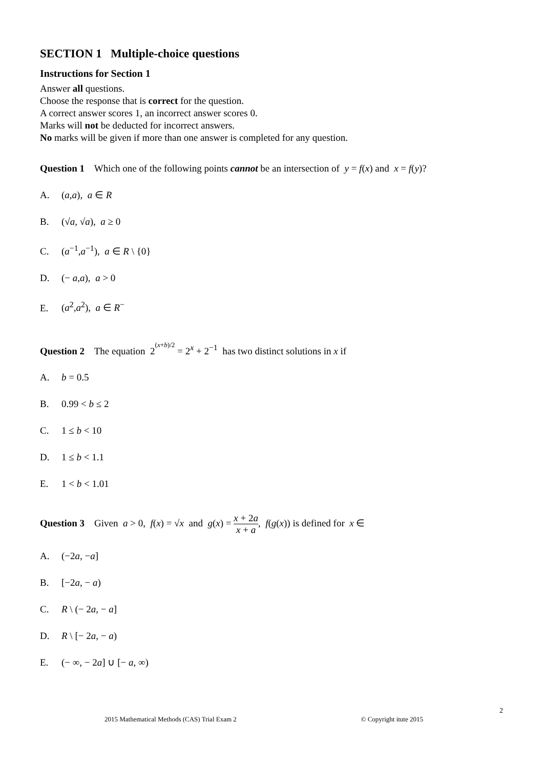SECTION 1 Multiple-choice questions
Instructions for Section 1
Answer all questions.
Choose the response that is correct for the question.
A correct answer scores 1, an incorrect answer scores 0.
Marks will not be deducted for incorrect answers.
No marks will be given if more than one answer is completed for any question.
Question 1 Which one of the following points cannot be an intersection of y = f(x) and x = f(y)?
A. (a,a), a ∈ R
B. (√a, √a), a ≥ 0
C. (a<sup>−1</sup>,a<sup>−1</sup>), a ∈ R \ {0}
D. (− a,a), a > 0
E. (a<sup>2</sup>,a<sup>2</sup>), a ∈ R<sup>−</sup>
Question 2 The equation 2<sup><sup>(x+b)/2</sup></sup> = 2<sup>x</sup> + 2<sup>−1</sup> has two distinct solutions in x if
A. b = 0.5
B. 0.99 < b ≤ 2
C. 1 ≤ b < 10
D. 1 ≤ b < 1.1
E. 1 < b < 1.01
Question 3 Given a > 0, f(x) = √x and g(x) = x + 2a x + a, f(g(x)) is defined for x ∈
A. (−2a, −a]
B. [−2a, − a)
C. R \ (− 2a, − a]
D. R \ [− 2a, − a)
E. (− ∞, − 2a] ∪ [− a, ∞)
2
2015 Mathematical Methods (CAS) Trial Exam 2 © Copyright itute 2015